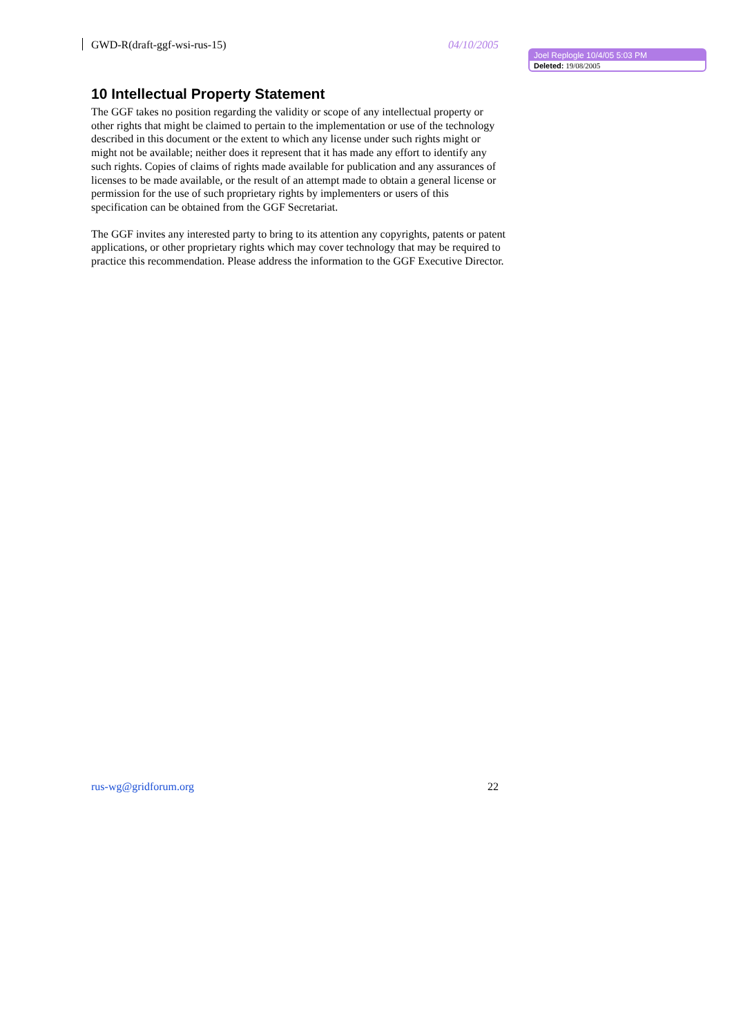GWD-R(draft-ggf-wsi-rus-15) 04/10/2005
Joel Replogle 10/4/05 5:03 PM
Deleted: 19/08/2005
10 Intellectual Property Statement
The GGF takes no position regarding the validity or scope of any intellectual property or other rights that might be claimed to pertain to the implementation or use of the technology described in this document or the extent to which any license under such rights might or might not be available; neither does it represent that it has made any effort to identify any such rights. Copies of claims of rights made available for publication and any assurances of licenses to be made available, or the result of an attempt made to obtain a general license or permission for the use of such proprietary rights by implementers or users of this specification can be obtained from the GGF Secretariat.
The GGF invites any interested party to bring to its attention any copyrights, patents or patent applications, or other proprietary rights which may cover technology that may be required to practice this recommendation. Please address the information to the GGF Executive Director.
rus-wg@gridforum.org 22